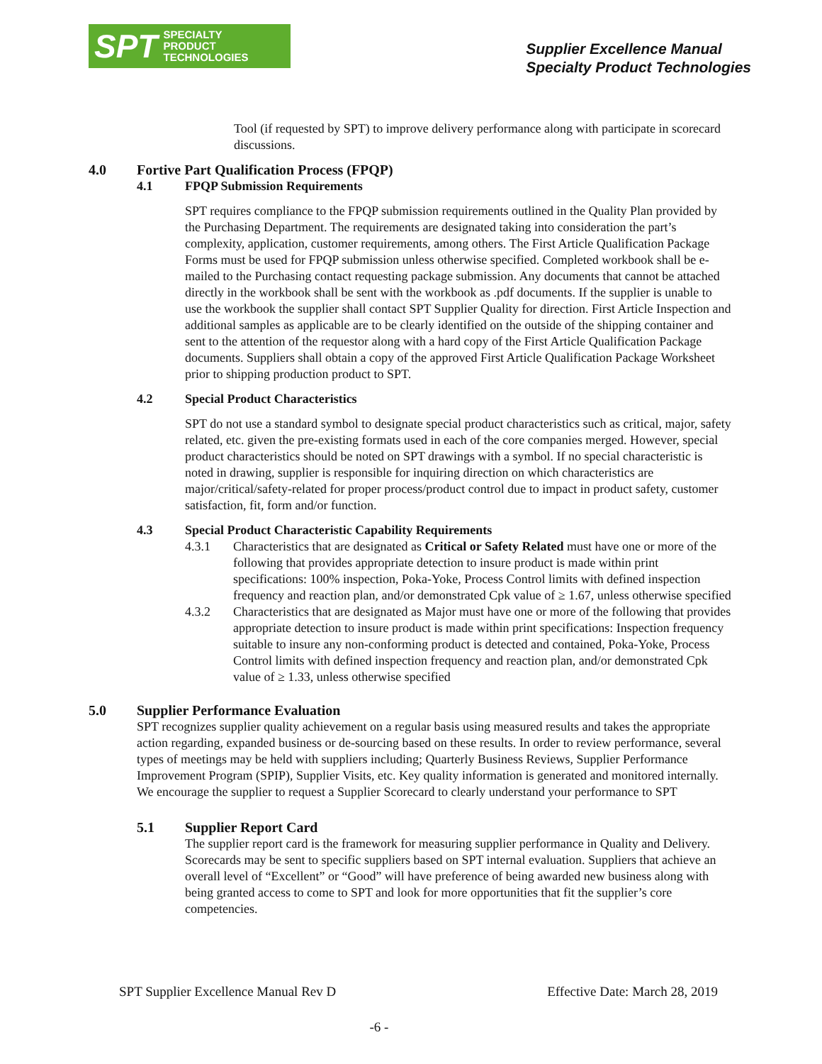SPT SPECIALTY
PRODUCT
TECHNOLOGIES
Supplier Excellence Manual
Specialty Product Technologies
Tool (if requested by SPT) to improve delivery performance along with participate in scorecard discussions.
4.0 Fortive Part Qualification Process (FPQP)
4.1 FPQP Submission Requirements
SPT requires compliance to the FPQP submission requirements outlined in the Quality Plan provided by the Purchasing Department. The requirements are designated taking into consideration the part’s complexity, application, customer requirements, among others. The First Article Qualification Package Forms must be used for FPQP submission unless otherwise specified. Completed workbook shall be e-mailed to the Purchasing contact requesting package submission. Any documents that cannot be attached directly in the workbook shall be sent with the workbook as .pdf documents. If the supplier is unable to use the workbook the supplier shall contact SPT Supplier Quality for direction. First Article Inspection and additional samples as applicable are to be clearly identified on the outside of the shipping container and sent to the attention of the requestor along with a hard copy of the First Article Qualification Package documents. Suppliers shall obtain a copy of the approved First Article Qualification Package Worksheet prior to shipping production product to SPT.
4.2 Special Product Characteristics
SPT do not use a standard symbol to designate special product characteristics such as critical, major, safety related, etc. given the pre-existing formats used in each of the core companies merged. However, special product characteristics should be noted on SPT drawings with a symbol. If no special characteristic is noted in drawing, supplier is responsible for inquiring direction on which characteristics are major/critical/safety-related for proper process/product control due to impact in product safety, customer satisfaction, fit, form and/or function.
4.3 Special Product Characteristic Capability Requirements
4.3.1 Characteristics that are designated as Critical or Safety Related must have one or more of the following that provides appropriate detection to insure product is made within print specifications: 100% inspection, Poka-Yoke, Process Control limits with defined inspection frequency and reaction plan, and/or demonstrated Cpk value of ≥ 1.67, unless otherwise specified
4.3.2 Characteristics that are designated as Major must have one or more of the following that provides appropriate detection to insure product is made within print specifications: Inspection frequency suitable to insure any non-conforming product is detected and contained, Poka-Yoke, Process Control limits with defined inspection frequency and reaction plan, and/or demonstrated Cpk value of ≥ 1.33, unless otherwise specified
5.0 Supplier Performance Evaluation
SPT recognizes supplier quality achievement on a regular basis using measured results and takes the appropriate action regarding, expanded business or de-sourcing based on these results. In order to review performance, several types of meetings may be held with suppliers including; Quarterly Business Reviews, Supplier Performance Improvement Program (SPIP), Supplier Visits, etc. Key quality information is generated and monitored internally. We encourage the supplier to request a Supplier Scorecard to clearly understand your performance to SPT
5.1 Supplier Report Card
The supplier report card is the framework for measuring supplier performance in Quality and Delivery. Scorecards may be sent to specific suppliers based on SPT internal evaluation. Suppliers that achieve an overall level of “Excellent” or “Good” will have preference of being awarded new business along with being granted access to come to SPT and look for more opportunities that fit the supplier’s core competencies.
SPT Supplier Excellence Manual Rev D Effective Date: March 28, 2019
-6 -